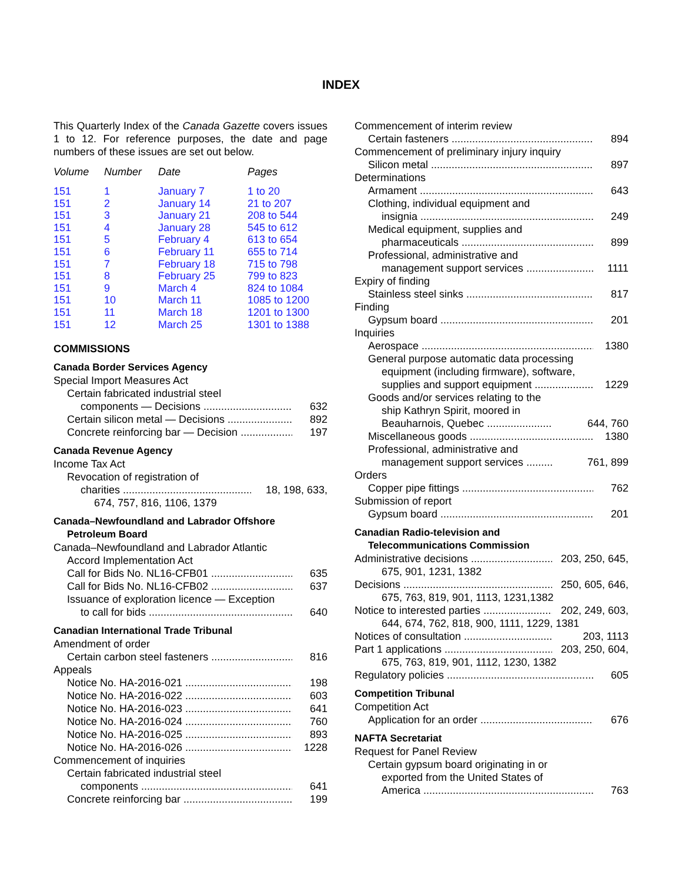INDEX
This Quarterly Index of the Canada Gazette covers issues 1 to 12. For reference purposes, the date and page numbers of these issues are set out below.
| Volume | Number | Date | Pages |
| --- | --- | --- | --- |
| 151 | 1 | January 7 | 1 to 20 |
| 151 | 2 | January 14 | 21 to 207 |
| 151 | 3 | January 21 | 208 to 544 |
| 151 | 4 | January 28 | 545 to 612 |
| 151 | 5 | February 4 | 613 to 654 |
| 151 | 6 | February 11 | 655 to 714 |
| 151 | 7 | February 18 | 715 to 798 |
| 151 | 8 | February 25 | 799 to 823 |
| 151 | 9 | March 4 | 824 to 1084 |
| 151 | 10 | March 11 | 1085 to 1200 |
| 151 | 11 | March 18 | 1201 to 1300 |
| 151 | 12 | March 25 | 1301 to 1388 |
COMMISSIONS
Canada Border Services Agency
Special Import Measures Act
Certain fabricated industrial steel
components — Decisions 632
Certain silicon metal — Decisions 892
Concrete reinforcing bar — Decision 197
Canada Revenue Agency
Income Tax Act
Revocation of registration of
charities 18, 198, 633,
674, 757, 816, 1106, 1379
Canada–Newfoundland and Labrador Offshore
Petroleum Board
Canada–Newfoundland and Labrador Atlantic
Accord Implementation Act
Call for Bids No. NL16-CFB01 635
Call for Bids No. NL16-CFB02 637
Issuance of exploration licence — Exception
to call for bids 640
Canadian International Trade Tribunal
Amendment of order
Certain carbon steel fasteners 816
Appeals
Notice No. HA-2016-021 198
Notice No. HA-2016-022 603
Notice No. HA-2016-023 641
Notice No. HA-2016-024 760
Notice No. HA-2016-025 893
Notice No. HA-2016-026 1228
Commencement of inquiries
Certain fabricated industrial steel
components 641
Concrete reinforcing bar 199
Commencement of interim review
Certain fasteners 894
Commencement of preliminary injury inquiry
Silicon metal 897
Determinations
Armament 643
Clothing, individual equipment and
insignia 249
Medical equipment, supplies and
pharmaceuticals 899
Professional, administrative and
management support services 1111
Expiry of finding
Stainless steel sinks 817
Finding
Gypsum board 201
Inquiries
Aerospace 1380
General purpose automatic data processing
equipment (including firmware), software,
supplies and support equipment 1229
Goods and/or services relating to the
ship Kathryn Spirit, moored in
Beauharnois, Quebec 644, 760
Miscellaneous goods 1380
Professional, administrative and
management support services 761, 899
Orders
Copper pipe fittings 762
Submission of report
Gypsum board 201
Canadian Radio-television and
Telecommunications Commission
Administrative decisions 203, 250, 645,
675, 901, 1231, 1382
Decisions 250, 605, 646,
675, 763, 819, 901, 1113, 1231,1382
Notice to interested parties 202, 249, 603,
644, 674, 762, 818, 900, 1111, 1229, 1381
Notices of consultation 203, 1113
Part 1 applications 203, 250, 604,
675, 763, 819, 901, 1112, 1230, 1382
Regulatory policies 605
Competition Tribunal
Competition Act
Application for an order 676
NAFTA Secretariat
Request for Panel Review
Certain gypsum board originating in or
exported from the United States of
America 763